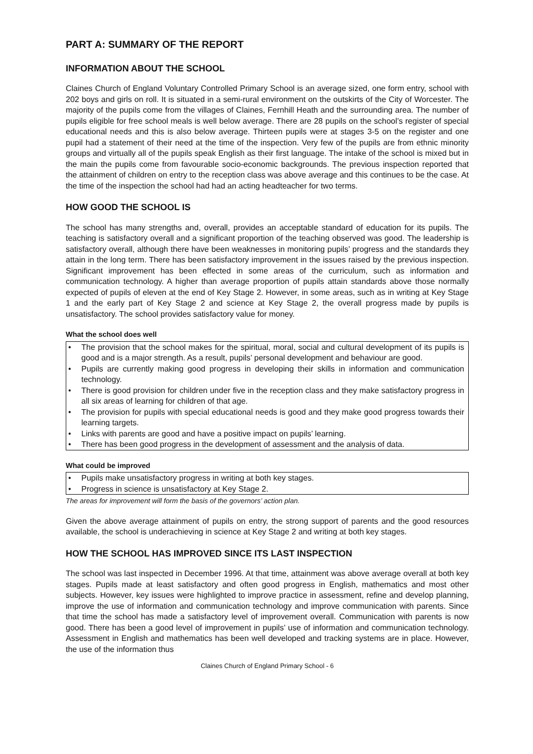PART A: SUMMARY OF THE REPORT
INFORMATION ABOUT THE SCHOOL
Claines Church of England Voluntary Controlled Primary School is an average sized, one form entry, school with 202 boys and girls on roll. It is situated in a semi-rural environment on the outskirts of the City of Worcester. The majority of the pupils come from the villages of Claines, Fernhill Heath and the surrounding area. The number of pupils eligible for free school meals is well below average. There are 28 pupils on the school’s register of special educational needs and this is also below average. Thirteen pupils were at stages 3-5 on the register and one pupil had a statement of their need at the time of the inspection. Very few of the pupils are from ethnic minority groups and virtually all of the pupils speak English as their first language. The intake of the school is mixed but in the main the pupils come from favourable socio-economic backgrounds. The previous inspection reported that the attainment of children on entry to the reception class was above average and this continues to be the case. At the time of the inspection the school had had an acting headteacher for two terms.
HOW GOOD THE SCHOOL IS
The school has many strengths and, overall, provides an acceptable standard of education for its pupils. The teaching is satisfactory overall and a significant proportion of the teaching observed was good. The leadership is satisfactory overall, although there have been weaknesses in monitoring pupils’ progress and the standards they attain in the long term. There has been satisfactory improvement in the issues raised by the previous inspection. Significant improvement has been effected in some areas of the curriculum, such as information and communication technology. A higher than average proportion of pupils attain standards above those normally expected of pupils of eleven at the end of Key Stage 2. However, in some areas, such as in writing at Key Stage 1 and the early part of Key Stage 2 and science at Key Stage 2, the overall progress made by pupils is unsatisfactory. The school provides satisfactory value for money.
What the school does well
• The provision that the school makes for the spiritual, moral, social and cultural development of its pupils is good and is a major strength. As a result, pupils’ personal development and behaviour are good.
• Pupils are currently making good progress in developing their skills in information and communication technology.
• There is good provision for children under five in the reception class and they make satisfactory progress in all six areas of learning for children of that age.
• The provision for pupils with special educational needs is good and they make good progress towards their learning targets.
• Links with parents are good and have a positive impact on pupils’ learning.
• There has been good progress in the development of assessment and the analysis of data.
What could be improved
• Pupils make unsatisfactory progress in writing at both key stages.
• Progress in science is unsatisfactory at Key Stage 2.
The areas for improvement will form the basis of the governors’ action plan.
Given the above average attainment of pupils on entry, the strong support of parents and the good resources available, the school is underachieving in science at Key Stage 2 and writing at both key stages.
HOW THE SCHOOL HAS IMPROVED SINCE ITS LAST INSPECTION
The school was last inspected in December 1996. At that time, attainment was above average overall at both key stages. Pupils made at least satisfactory and often good progress in English, mathematics and most other subjects. However, key issues were highlighted to improve practice in assessment, refine and develop planning, improve the use of information and communication technology and improve communication with parents. Since that time the school has made a satisfactory level of improvement overall. Communication with parents is now good. There has been a good level of improvement in pupils’ use of information and communication technology. Assessment in English and mathematics has been well developed and tracking systems are in place. However, the use of the information thus
Claines Church of England Primary School - 6